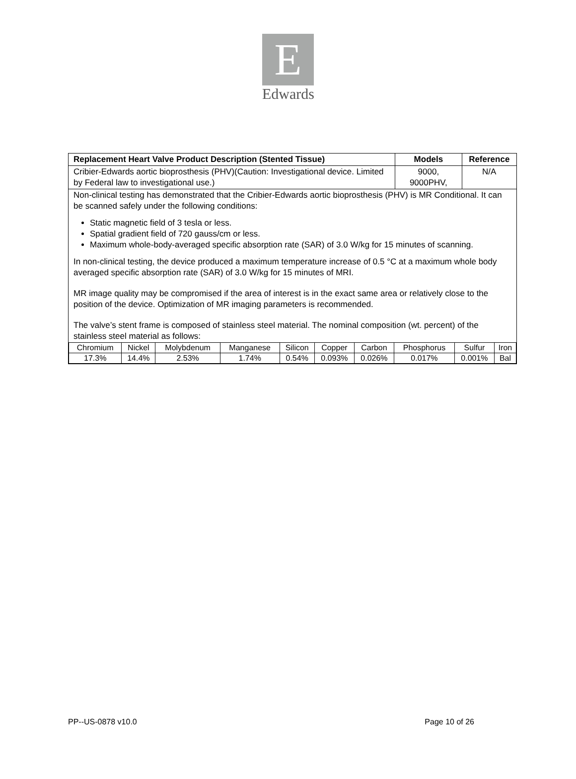E
Edwards
| Replacement Heart Valve Product Description (Stented Tissue) | Models | Reference |
| --- | --- | --- |
| Cribier-Edwards aortic bioprosthesis (PHV)(Caution: Investigational device. Limited by Federal law to investigational use.) | 9000, 9000PHV, | N/A |
| Non-clinical testing has demonstrated that the Cribier-Edwards aortic bioprosthesis (PHV) is MR Conditional. It can be scanned safely under the following conditions: Static magnetic field of 3 tesla or less. Spatial gradient field of 720 gauss/cm or less. Maximum whole-body-averaged specific absorption rate (SAR) of 3.0 W/kg for 15 minutes of scanning. In non-clinical testing, the device produced a maximum temperature increase of 0.5 °C at a maximum whole body averaged specific absorption rate (SAR) of 3.0 W/kg for 15 minutes of MRI. MR image quality may be compromised if the area of interest is in the exact same area or relatively close to the position of the device. Optimization of MR imaging parameters is recommended. The valve’s stent frame is composed of stainless steel material. The nominal composition (wt. percent) of the stainless steel material as follows: / Chromium / Nickel / Molybdenum / Manganese / Silicon / Copper / Carbon / Phosphorus / Sulfur / Iron / / 17.3% / 14.4% / 2.53% / 1.74% / 0.54% / 0.093% / 0.026% / 0.017% / 0.001% / Bal / | | |
PP--US-0878 v10.0 Page 10 of 26